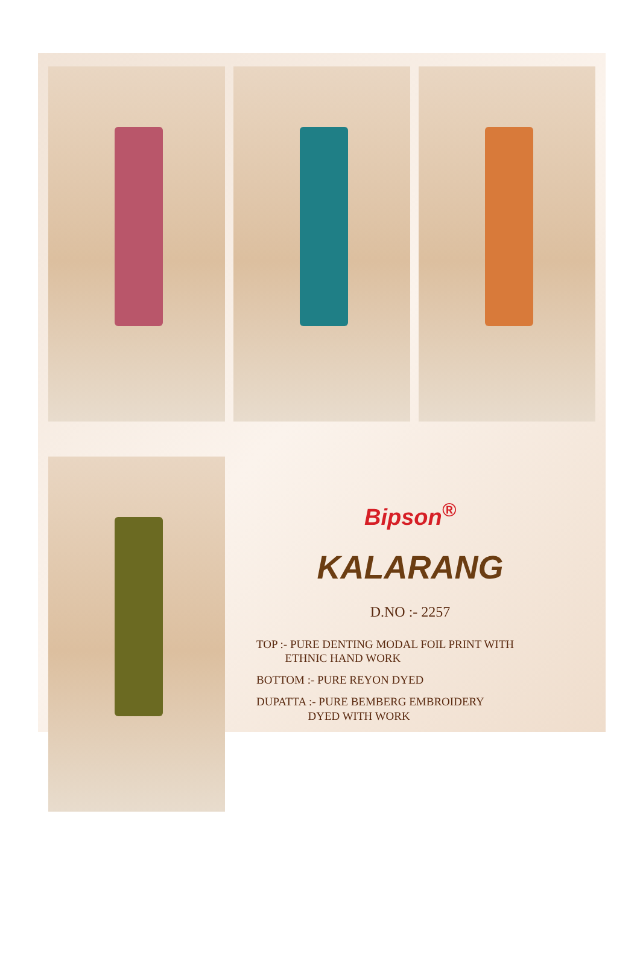Bipson<sup>®</sup>
KALARANG
D.NO :- 2257
TOP :- PURE DENTING MODAL FOIL PRINT WITH
ETHNIC HAND WORK
BOTTOM :- PURE REYON DYED
DUPATTA :- PURE BEMBERG EMBROIDERY
DYED WITH WORK